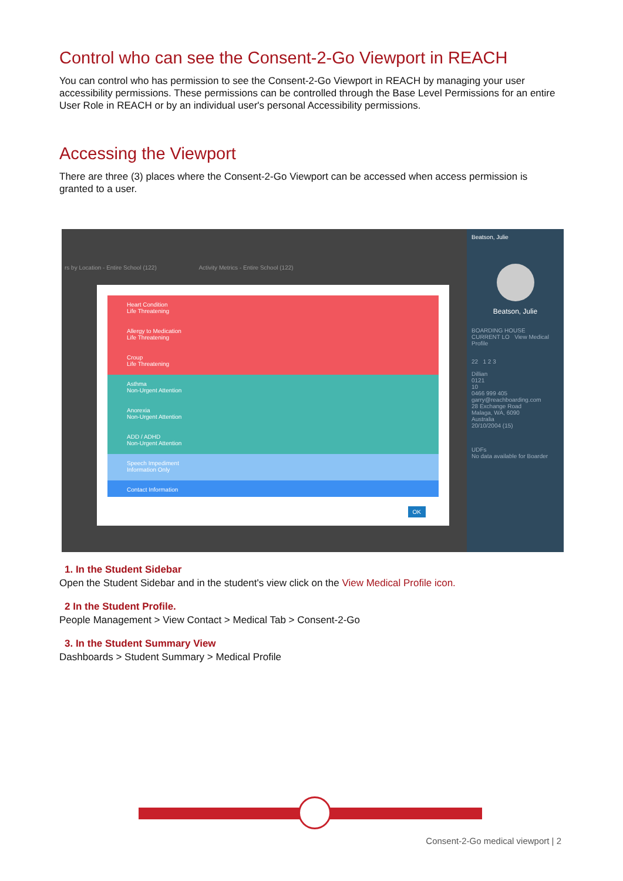Control who can see the Consent-2-Go Viewport in REACH
You can control who has permission to see the Consent-2-Go Viewport in REACH by managing your user accessibility permissions. These permissions can be controlled through the Base Level Permissions for an entire User Role in REACH or by an individual user's personal Accessibility permissions.
Accessing the Viewport
There are three (3) places where the Consent-2-Go Viewport can be accessed when access permission is granted to a user.
rs by Location - Entire School (122) Activity Metrics - Entire School (122)
Heart Condition
Life Threatening
Allergy to Medication
Life Threatening
Croup
Life Threatening
Asthma
Non-Urgent Attention
Anorexia
Non-Urgent Attention
ADD / ADHD
Non-Urgent Attention
Speech Impediment
Information Only
Contact Information
OK
Beatson, Julie
Beatson, Julie
BOARDING HOUSE
CURRENT LO View Medical Profile
22 1 2 3
Dillian
0121
10
0466 999 405
garry@reachboarding.com
28 Exchange Road
Malaga, WA, 6090
Australia
20/10/2004 (15)
UDFs
No data available for Boarder
1. In the Student Sidebar
Open the Student Sidebar and in the student's view click on the View Medical Profile icon.
2 In the Student Profile.
People Management > View Contact > Medical Tab > Consent-2-Go
3. In the Student Summary View
Dashboards > Student Summary > Medical Profile
Consent-2-Go medical viewport | 2